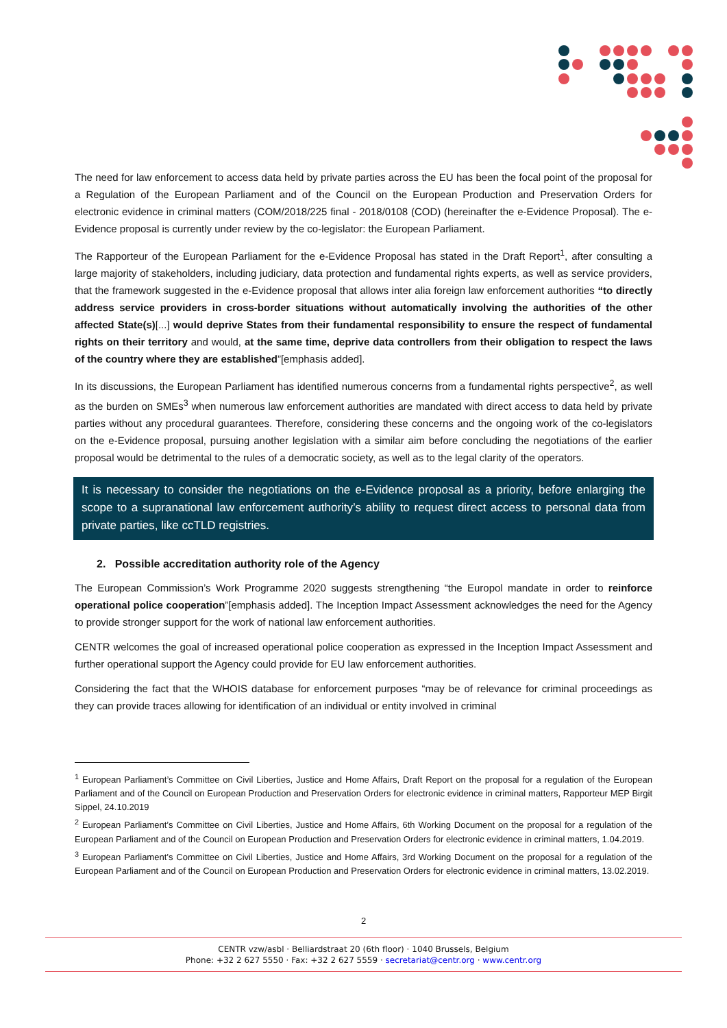The need for law enforcement to access data held by private parties across the EU has been the focal point of the proposal for a Regulation of the European Parliament and of the Council on the European Production and Preservation Orders for electronic evidence in criminal matters (COM/2018/225 final - 2018/0108 (COD) (hereinafter the e-Evidence Proposal). The e-Evidence proposal is currently under review by the co-legislator: the European Parliament.
The Rapporteur of the European Parliament for the e-Evidence Proposal has stated in the Draft Report<sup>1</sup>, after consulting a large majority of stakeholders, including judiciary, data protection and fundamental rights experts, as well as service providers, that the framework suggested in the e-Evidence proposal that allows inter alia foreign law enforcement authorities “to directly address service providers in cross-border situations without automatically involving the authorities of the other affected State(s)[...] would deprive States from their fundamental responsibility to ensure the respect of fundamental rights on their territory and would, at the same time, deprive data controllers from their obligation to respect the laws of the country where they are established”[emphasis added].
In its discussions, the European Parliament has identified numerous concerns from a fundamental rights perspective<sup>2</sup>, as well as the burden on SMEs<sup>3</sup> when numerous law enforcement authorities are mandated with direct access to data held by private parties without any procedural guarantees. Therefore, considering these concerns and the ongoing work of the co-legislators on the e-Evidence proposal, pursuing another legislation with a similar aim before concluding the negotiations of the earlier proposal would be detrimental to the rules of a democratic society, as well as to the legal clarity of the operators.
It is necessary to consider the negotiations on the e-Evidence proposal as a priority, before enlarging the scope to a supranational law enforcement authority’s ability to request direct access to personal data from private parties, like ccTLD registries.
2. Possible accreditation authority role of the Agency
The European Commission’s Work Programme 2020 suggests strengthening “the Europol mandate in order to reinforce operational police cooperation”[emphasis added]. The Inception Impact Assessment acknowledges the need for the Agency to provide stronger support for the work of national law enforcement authorities.
CENTR welcomes the goal of increased operational police cooperation as expressed in the Inception Impact Assessment and further operational support the Agency could provide for EU law enforcement authorities.
Considering the fact that the WHOIS database for enforcement purposes “may be of relevance for criminal proceedings as they can provide traces allowing for identification of an individual or entity involved in criminal
<sup>1</sup> European Parliament’s Committee on Civil Liberties, Justice and Home Affairs, Draft Report on the proposal for a regulation of the European Parliament and of the Council on European Production and Preservation Orders for electronic evidence in criminal matters, Rapporteur MEP Birgit Sippel, 24.10.2019
<sup>2</sup> European Parliament’s Committee on Civil Liberties, Justice and Home Affairs, 6th Working Document on the proposal for a regulation of the European Parliament and of the Council on European Production and Preservation Orders for electronic evidence in criminal matters, 1.04.2019.
<sup>3</sup> European Parliament’s Committee on Civil Liberties, Justice and Home Affairs, 3rd Working Document on the proposal for a regulation of the European Parliament and of the Council on European Production and Preservation Orders for electronic evidence in criminal matters, 13.02.2019.
2
CENTR vzw/asbl · Belliardstraat 20 (6th floor) · 1040 Brussels, Belgium
Phone: +32 2 627 5550 · Fax: +32 2 627 5559 · secretariat@centr.org · www.centr.org